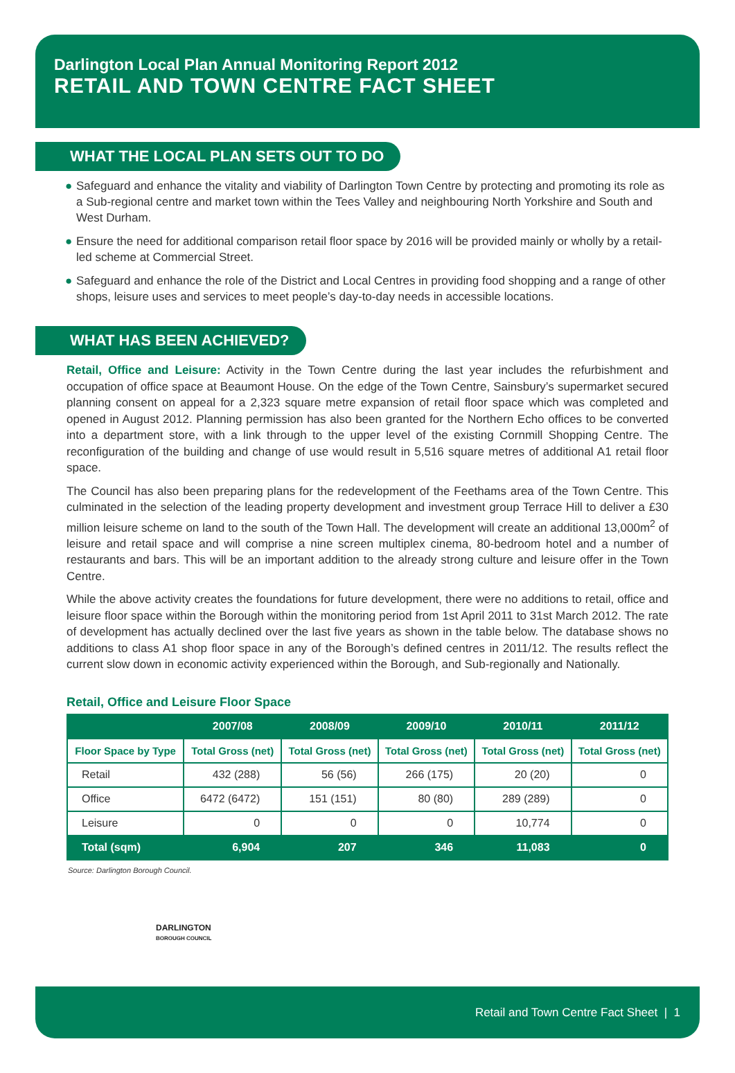Darlington Local Plan Annual Monitoring Report 2012
RETAIL AND TOWN CENTRE FACT SHEET
WHAT THE LOCAL PLAN SETS OUT TO DO
● Safeguard and enhance the vitality and viability of Darlington Town Centre by protecting and promoting its role as a Sub-regional centre and market town within the Tees Valley and neighbouring North Yorkshire and South and West Durham.
● Ensure the need for additional comparison retail floor space by 2016 will be provided mainly or wholly by a retail-led scheme at Commercial Street.
● Safeguard and enhance the role of the District and Local Centres in providing food shopping and a range of other shops, leisure uses and services to meet people’s day-to-day needs in accessible locations.
WHAT HAS BEEN ACHIEVED?
Retail, Office and Leisure: Activity in the Town Centre during the last year includes the refurbishment and occupation of office space at Beaumont House. On the edge of the Town Centre, Sainsbury’s supermarket secured planning consent on appeal for a 2,323 square metre expansion of retail floor space which was completed and opened in August 2012. Planning permission has also been granted for the Northern Echo offices to be converted into a department store, with a link through to the upper level of the existing Cornmill Shopping Centre. The reconfiguration of the building and change of use would result in 5,516 square metres of additional A1 retail floor space.
The Council has also been preparing plans for the redevelopment of the Feethams area of the Town Centre. This culminated in the selection of the leading property development and investment group Terrace Hill to deliver a £30 million leisure scheme on land to the south of the Town Hall. The development will create an additional 13,000m<sup>2</sup> of leisure and retail space and will comprise a nine screen multiplex cinema, 80-bedroom hotel and a number of restaurants and bars. This will be an important addition to the already strong culture and leisure offer in the Town Centre.
While the above activity creates the foundations for future development, there were no additions to retail, office and leisure floor space within the Borough within the monitoring period from 1st April 2011 to 31st March 2012. The rate of development has actually declined over the last five years as shown in the table below. The database shows no additions to class A1 shop floor space in any of the Borough’s defined centres in 2011/12. The results reflect the current slow down in economic activity experienced within the Borough, and Sub-regionally and Nationally.
Retail, Office and Leisure Floor Space
| | 2007/08 | 2008/09 | 2009/10 | 2010/11 | 2011/12 |
| --- | --- | --- | --- | --- | --- |
| Floor Space by Type | Total Gross (net) | Total Gross (net) | Total Gross (net) | Total Gross (net) | Total Gross (net) |
| Retail | 432 (288) | 56 (56) | 266 (175) | 20 (20) | 0 |
| Office | 6472 (6472) | 151 (151) | 80 (80) | 289 (289) | 0 |
| Leisure | 0 | 0 | 0 | 10,774 | 0 |
| Total (sqm) | 6,904 | 207 | 346 | 11,083 | 0 |
Source: Darlington Borough Council.
DARLINGTON
BOROUGH COUNCIL
Retail and Town Centre Fact Sheet | 1